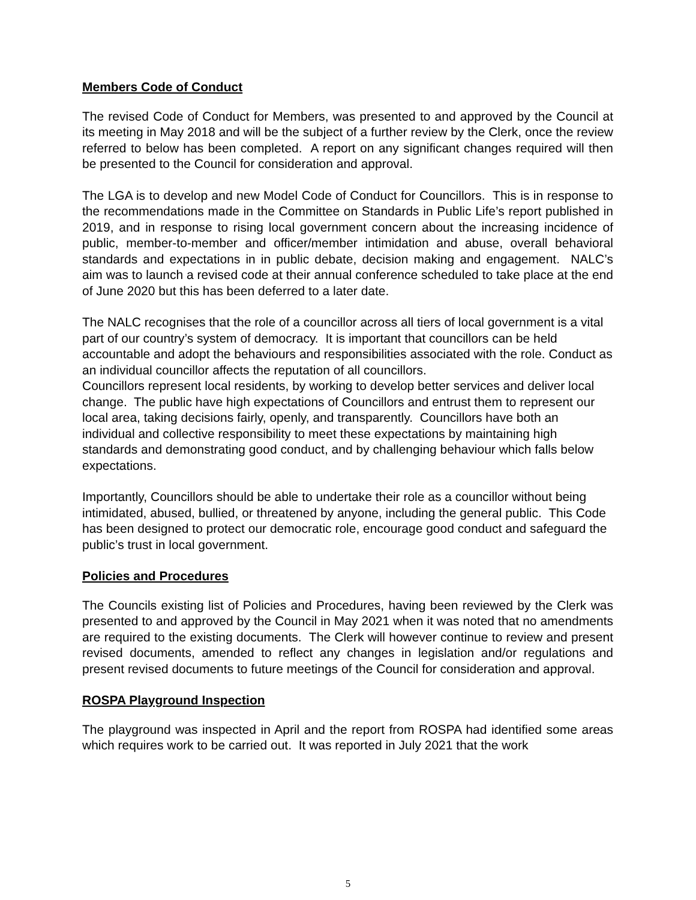Members Code of Conduct
The revised Code of Conduct for Members, was presented to and approved by the Council at its meeting in May 2018 and will be the subject of a further review by the Clerk, once the review referred to below has been completed. A report on any significant changes required will then be presented to the Council for consideration and approval.
The LGA is to develop and new Model Code of Conduct for Councillors. This is in response to the recommendations made in the Committee on Standards in Public Life’s report published in 2019, and in response to rising local government concern about the increasing incidence of public, member-to-member and officer/member intimidation and abuse, overall behavioral standards and expectations in in public debate, decision making and engagement. NALC’s aim was to launch a revised code at their annual conference scheduled to take place at the end of June 2020 but this has been deferred to a later date.
The NALC recognises that the role of a councillor across all tiers of local government is a vital part of our country’s system of democracy. It is important that councillors can be held accountable and adopt the behaviours and responsibilities associated with the role. Conduct as an individual councillor affects the reputation of all councillors.
Councillors represent local residents, by working to develop better services and deliver local change. The public have high expectations of Councillors and entrust them to represent our local area, taking decisions fairly, openly, and transparently. Councillors have both an individual and collective responsibility to meet these expectations by maintaining high standards and demonstrating good conduct, and by challenging behaviour which falls below expectations.
Importantly, Councillors should be able to undertake their role as a councillor without being intimidated, abused, bullied, or threatened by anyone, including the general public. This Code has been designed to protect our democratic role, encourage good conduct and safeguard the public’s trust in local government.
Policies and Procedures
The Councils existing list of Policies and Procedures, having been reviewed by the Clerk was presented to and approved by the Council in May 2021 when it was noted that no amendments are required to the existing documents. The Clerk will however continue to review and present revised documents, amended to reflect any changes in legislation and/or regulations and present revised documents to future meetings of the Council for consideration and approval.
ROSPA Playground Inspection
The playground was inspected in April and the report from ROSPA had identified some areas which requires work to be carried out. It was reported in July 2021 that the work
5